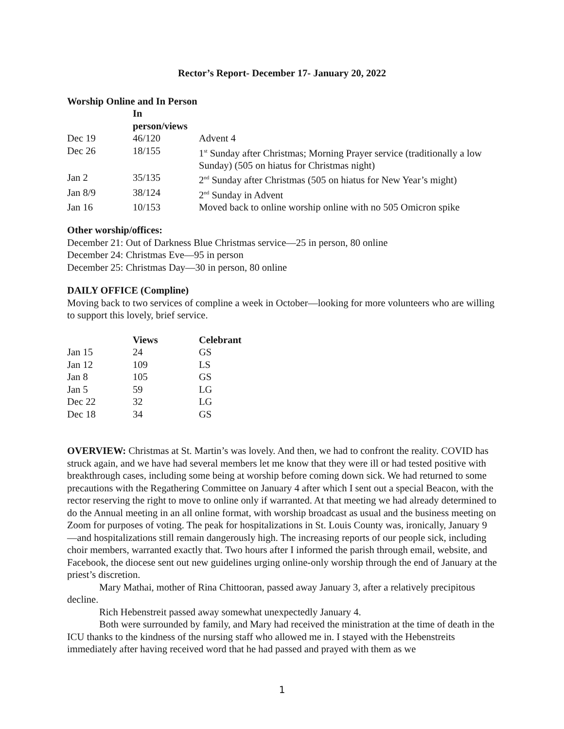Rector’s Report- December 17- January 20, 2022
Worship Online and In Person
| | In person/views | |
| --- | --- | --- |
| Dec 19 | 46/120 | Advent 4 |
| Dec 26 | 18/155 | 1<sup>st</sup> Sunday after Christmas; Morning Prayer service (traditionally a low Sunday) (505 on hiatus for Christmas night) |
| Jan 2 | 35/135 | 2<sup>nd</sup> Sunday after Christmas (505 on hiatus for New Year’s might) |
| Jan 8/9 | 38/124 | 2<sup>nd</sup> Sunday in Advent |
| Jan 16 | 10/153 | Moved back to online worship online with no 505 Omicron spike |
Other worship/offices:
December 21: Out of Darkness Blue Christmas service—25 in person, 80 online
December 24: Christmas Eve—95 in person
December 25: Christmas Day—30 in person, 80 online
DAILY OFFICE (Compline)
Moving back to two services of compline a week in October—looking for more volunteers who are willing to support this lovely, brief service.
| | Views | Celebrant |
| --- | --- | --- |
| Jan 15 | 24 | GS |
| Jan 12 | 109 | LS |
| Jan 8 | 105 | GS |
| Jan 5 | 59 | LG |
| Dec 22 | 32 | LG |
| Dec 18 | 34 | GS |
OVERVIEW: Christmas at St. Martin’s was lovely. And then, we had to confront the reality. COVID has struck again, and we have had several members let me know that they were ill or had tested positive with breakthrough cases, including some being at worship before coming down sick. We had returned to some precautions with the Regathering Committee on January 4 after which I sent out a special Beacon, with the rector reserving the right to move to online only if warranted. At that meeting we had already determined to do the Annual meeting in an all online format, with worship broadcast as usual and the business meeting on Zoom for purposes of voting. The peak for hospitalizations in St. Louis County was, ironically, January 9—and hospitalizations still remain dangerously high. The increasing reports of our people sick, including choir members, warranted exactly that. Two hours after I informed the parish through email, website, and Facebook, the diocese sent out new guidelines urging online-only worship through the end of January at the priest’s discretion.
Mary Mathai, mother of Rina Chittooran, passed away January 3, after a relatively precipitous decline.
Rich Hebenstreit passed away somewhat unexpectedly January 4.
Both were surrounded by family, and Mary had received the ministration at the time of death in the ICU thanks to the kindness of the nursing staff who allowed me in. I stayed with the Hebenstreits immediately after having received word that he had passed and prayed with them as we
1